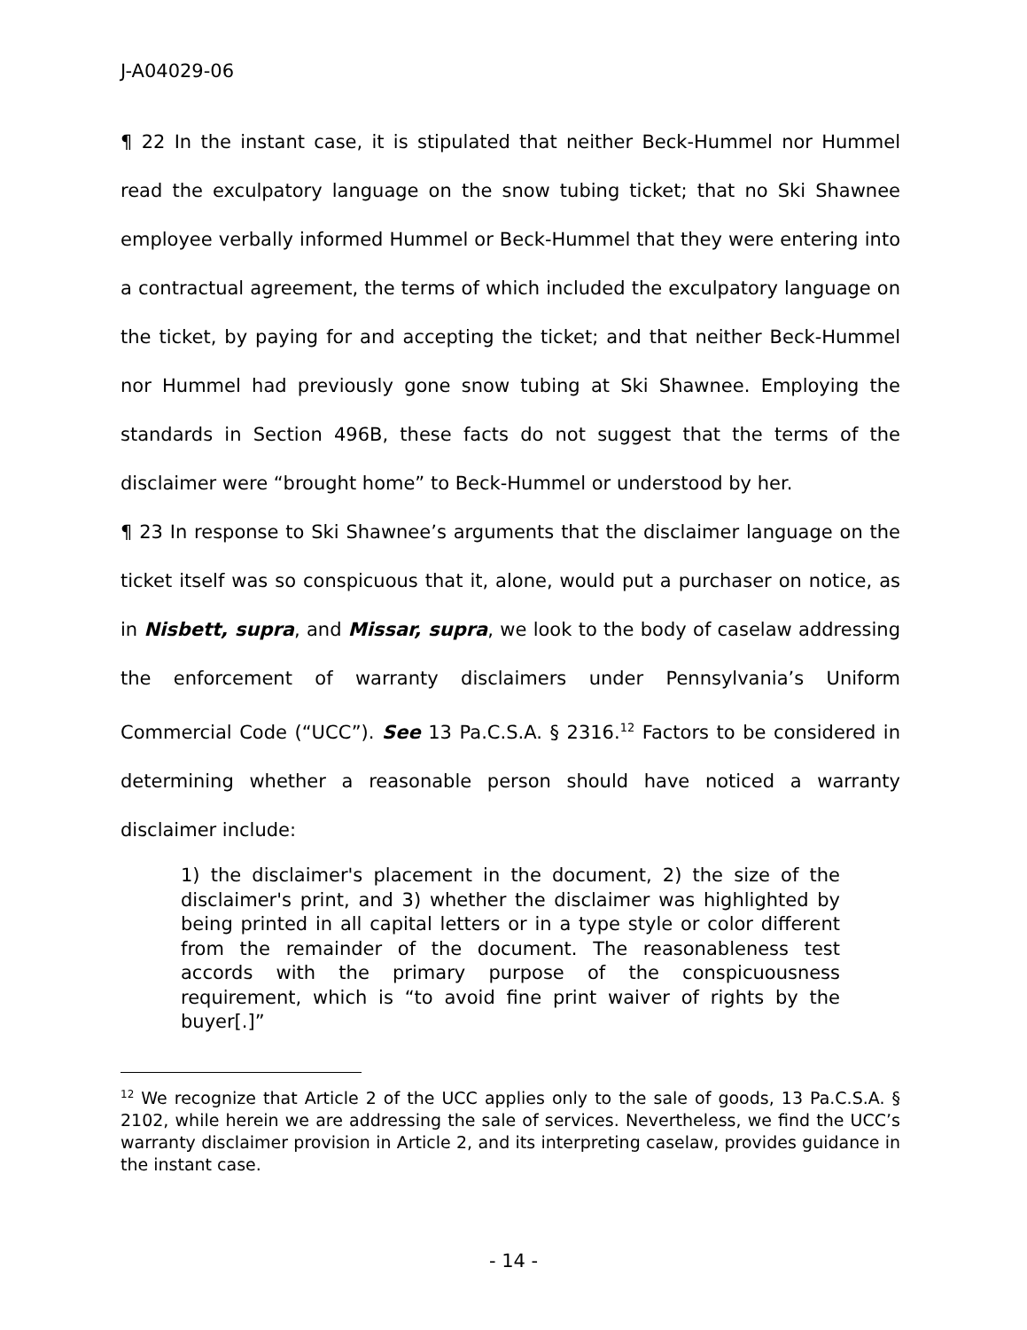J-A04029-06
¶ 22 In the instant case, it is stipulated that neither Beck-Hummel nor Hummel read the exculpatory language on the snow tubing ticket; that no Ski Shawnee employee verbally informed Hummel or Beck-Hummel that they were entering into a contractual agreement, the terms of which included the exculpatory language on the ticket, by paying for and accepting the ticket; and that neither Beck-Hummel nor Hummel had previously gone snow tubing at Ski Shawnee. Employing the standards in Section 496B, these facts do not suggest that the terms of the disclaimer were “brought home” to Beck-Hummel or understood by her.
¶ 23 In response to Ski Shawnee’s arguments that the disclaimer language on the ticket itself was so conspicuous that it, alone, would put a purchaser on notice, as in Nisbett, supra, and Missar, supra, we look to the body of caselaw addressing the enforcement of warranty disclaimers under Pennsylvania’s Uniform Commercial Code (“UCC”). See 13 Pa.C.S.A. § 2316.<sup>12</sup> Factors to be considered in determining whether a reasonable person should have noticed a warranty disclaimer include:
1) the disclaimer's placement in the document, 2) the size of the disclaimer's print, and 3) whether the disclaimer was highlighted by being printed in all capital letters or in a type style or color different from the remainder of the document. The reasonableness test accords with the primary purpose of the conspicuousness requirement, which is “to avoid fine print waiver of rights by the buyer[.]”
<sup>12</sup> We recognize that Article 2 of the UCC applies only to the sale of goods, 13 Pa.C.S.A. § 2102, while herein we are addressing the sale of services. Nevertheless, we find the UCC’s warranty disclaimer provision in Article 2, and its interpreting caselaw, provides guidance in the instant case.
- 14 -